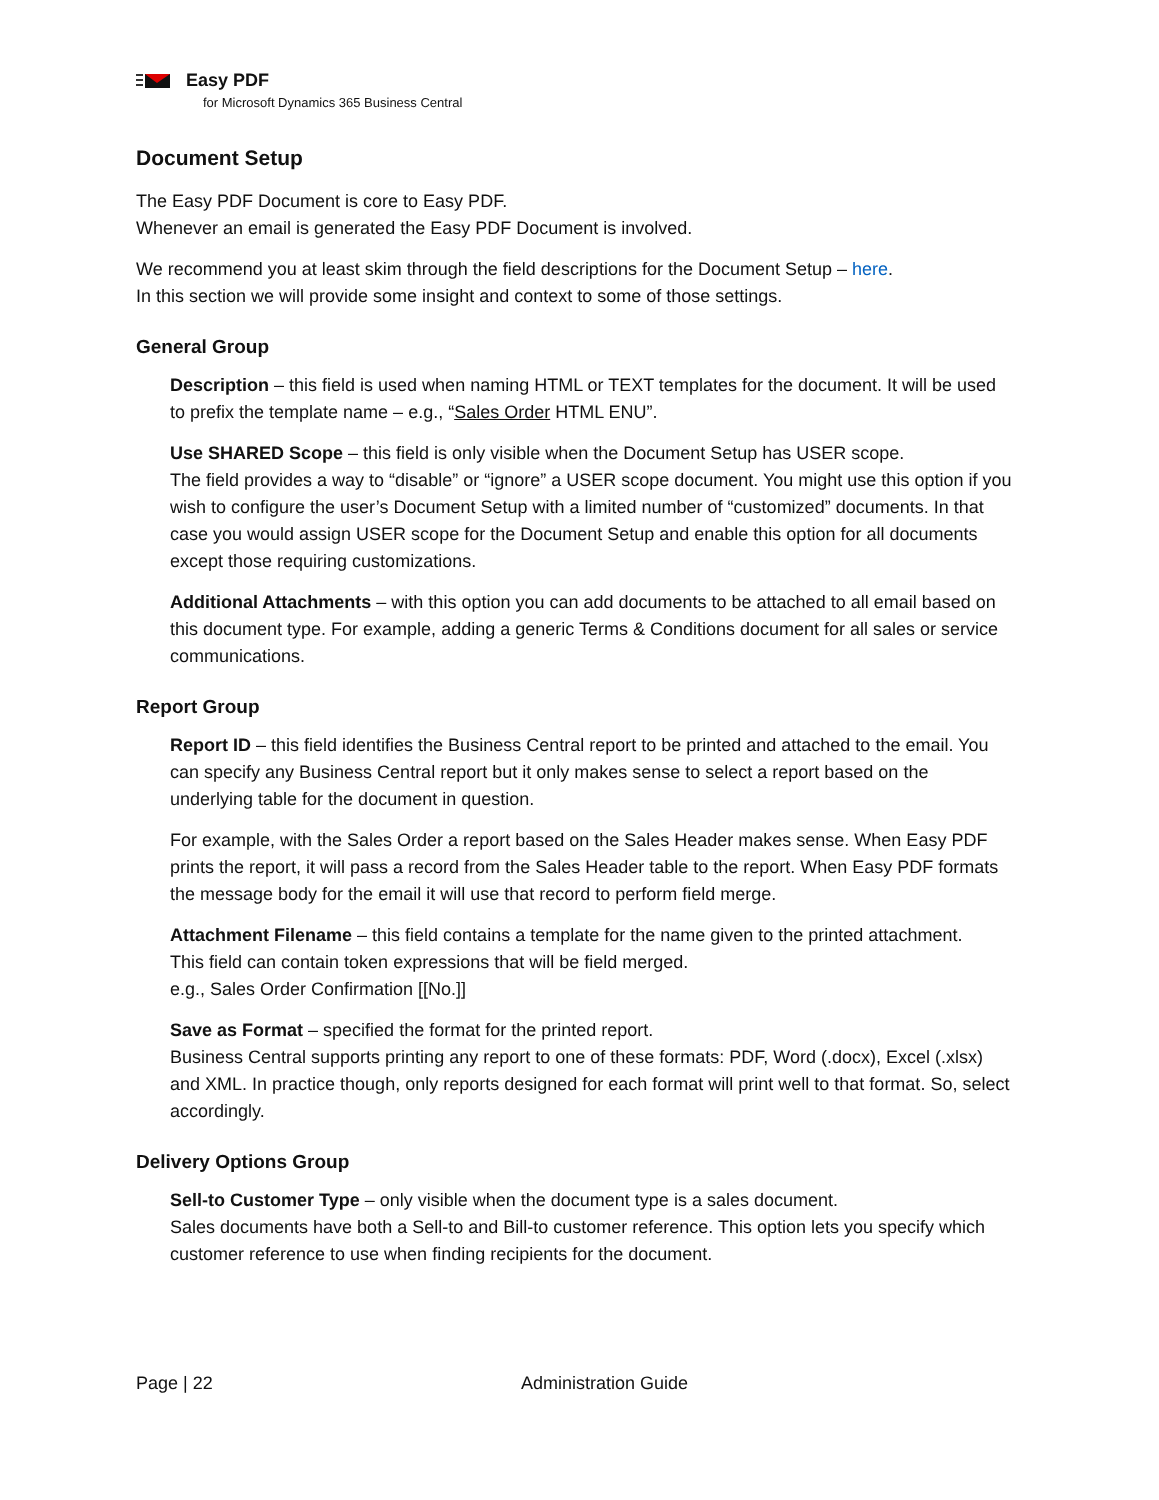Easy PDF
for Microsoft Dynamics 365 Business Central
Document Setup
The Easy PDF Document is core to Easy PDF.
Whenever an email is generated the Easy PDF Document is involved.
We recommend you at least skim through the field descriptions for the Document Setup – here.
In this section we will provide some insight and context to some of those settings.
General Group
Description – this field is used when naming HTML or TEXT templates for the document. It will be used to prefix the template name – e.g., “Sales Order HTML ENU”.
Use SHARED Scope – this field is only visible when the Document Setup has USER scope.
The field provides a way to “disable” or “ignore” a USER scope document. You might use this option if you wish to configure the user’s Document Setup with a limited number of “customized” documents. In that case you would assign USER scope for the Document Setup and enable this option for all documents except those requiring customizations.
Additional Attachments – with this option you can add documents to be attached to all email based on this document type. For example, adding a generic Terms & Conditions document for all sales or service communications.
Report Group
Report ID – this field identifies the Business Central report to be printed and attached to the email. You can specify any Business Central report but it only makes sense to select a report based on the underlying table for the document in question.
For example, with the Sales Order a report based on the Sales Header makes sense. When Easy PDF prints the report, it will pass a record from the Sales Header table to the report. When Easy PDF formats the message body for the email it will use that record to perform field merge.
Attachment Filename – this field contains a template for the name given to the printed attachment.
This field can contain token expressions that will be field merged.
e.g., Sales Order Confirmation [[No.]]
Save as Format – specified the format for the printed report.
Business Central supports printing any report to one of these formats: PDF, Word (.docx), Excel (.xlsx) and XML. In practice though, only reports designed for each format will print well to that format. So, select accordingly.
Delivery Options Group
Sell-to Customer Type – only visible when the document type is a sales document.
Sales documents have both a Sell-to and Bill-to customer reference. This option lets you specify which customer reference to use when finding recipients for the document.
Page | 22 Administration Guide